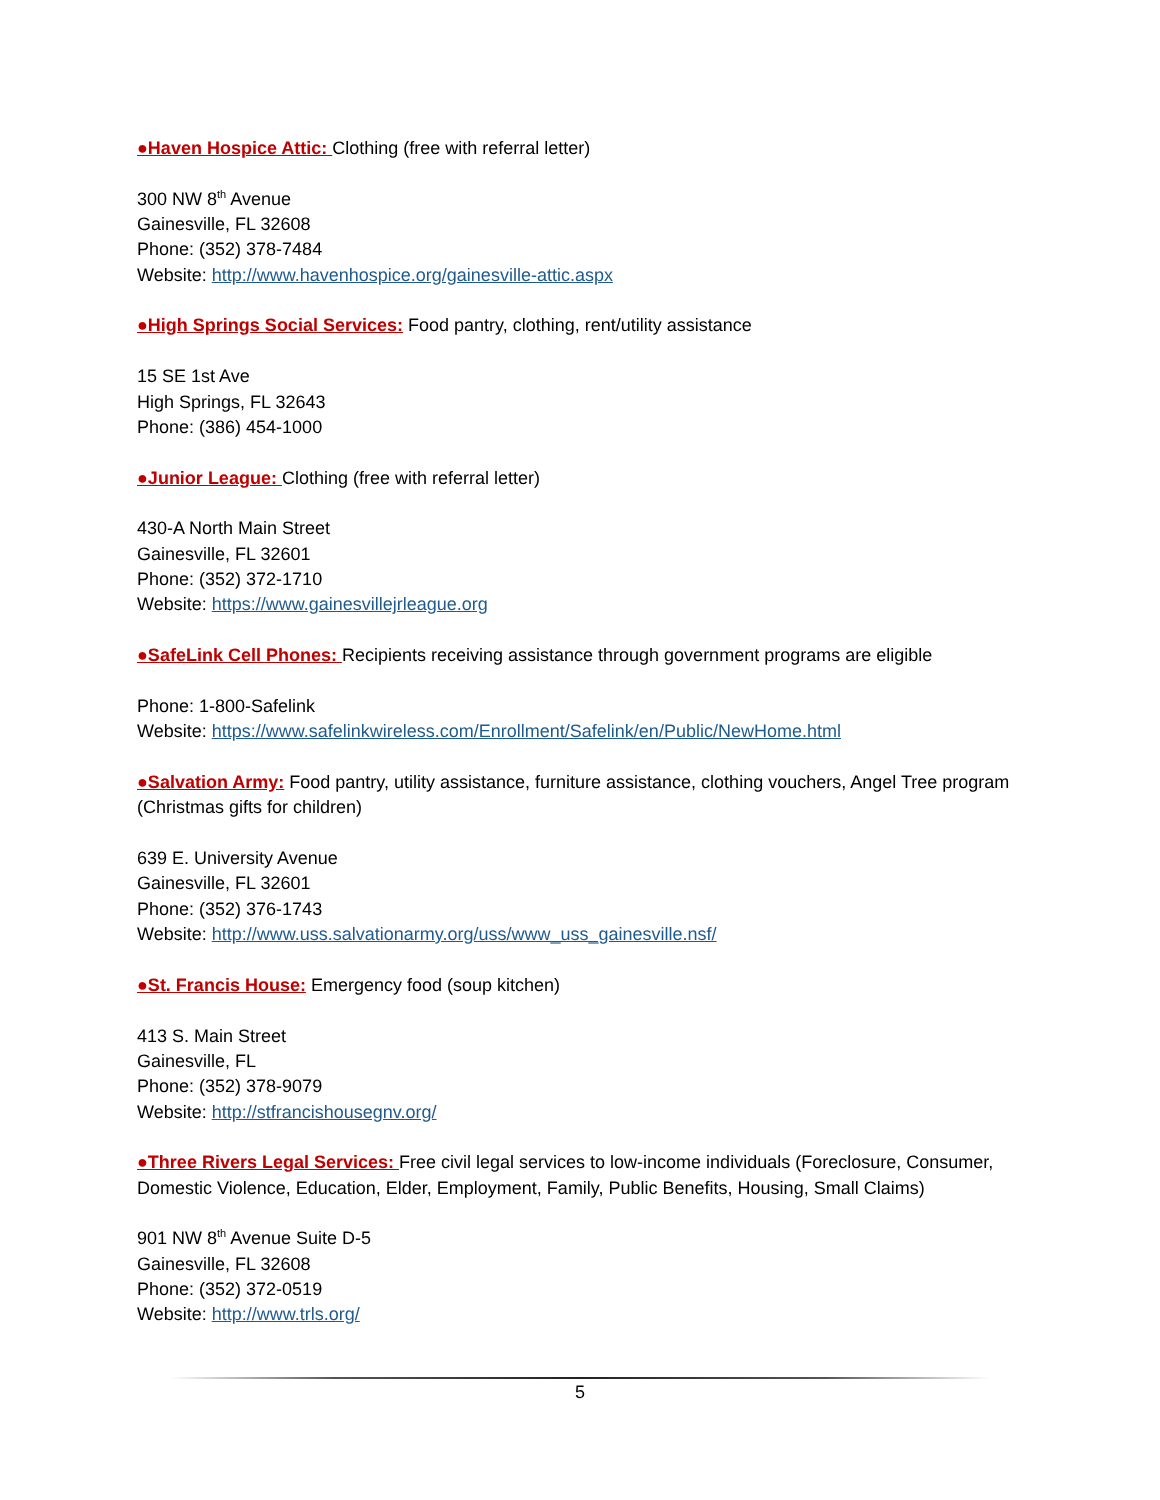●Haven Hospice Attic: Clothing (free with referral letter)
300 NW 8<sup>th</sup> Avenue
Gainesville, FL 32608
Phone: (352) 378-7484
Website: http://www.havenhospice.org/gainesville-attic.aspx
●High Springs Social Services: Food pantry, clothing, rent/utility assistance
15 SE 1st Ave
High Springs, FL 32643
Phone: (386) 454-1000
●Junior League: Clothing (free with referral letter)
430-A North Main Street
Gainesville, FL 32601
Phone: (352) 372-1710
Website: https://www.gainesvillejrleague.org
●SafeLink Cell Phones: Recipients receiving assistance through government programs are eligible
Phone: 1-800-Safelink
Website: https://www.safelinkwireless.com/Enrollment/Safelink/en/Public/NewHome.html
●Salvation Army: Food pantry, utility assistance, furniture assistance, clothing vouchers, Angel Tree program (Christmas gifts for children)
639 E. University Avenue
Gainesville, FL 32601
Phone: (352) 376-1743
Website: http://www.uss.salvationarmy.org/uss/www_uss_gainesville.nsf/
●St. Francis House: Emergency food (soup kitchen)
413 S. Main Street
Gainesville, FL
Phone: (352) 378-9079
Website: http://stfrancishousegnv.org/
●Three Rivers Legal Services: Free civil legal services to low-income individuals (Foreclosure, Consumer, Domestic Violence, Education, Elder, Employment, Family, Public Benefits, Housing, Small Claims)
901 NW 8<sup>th</sup> Avenue Suite D-5
Gainesville, FL 32608
Phone: (352) 372-0519
Website: http://www.trls.org/
5